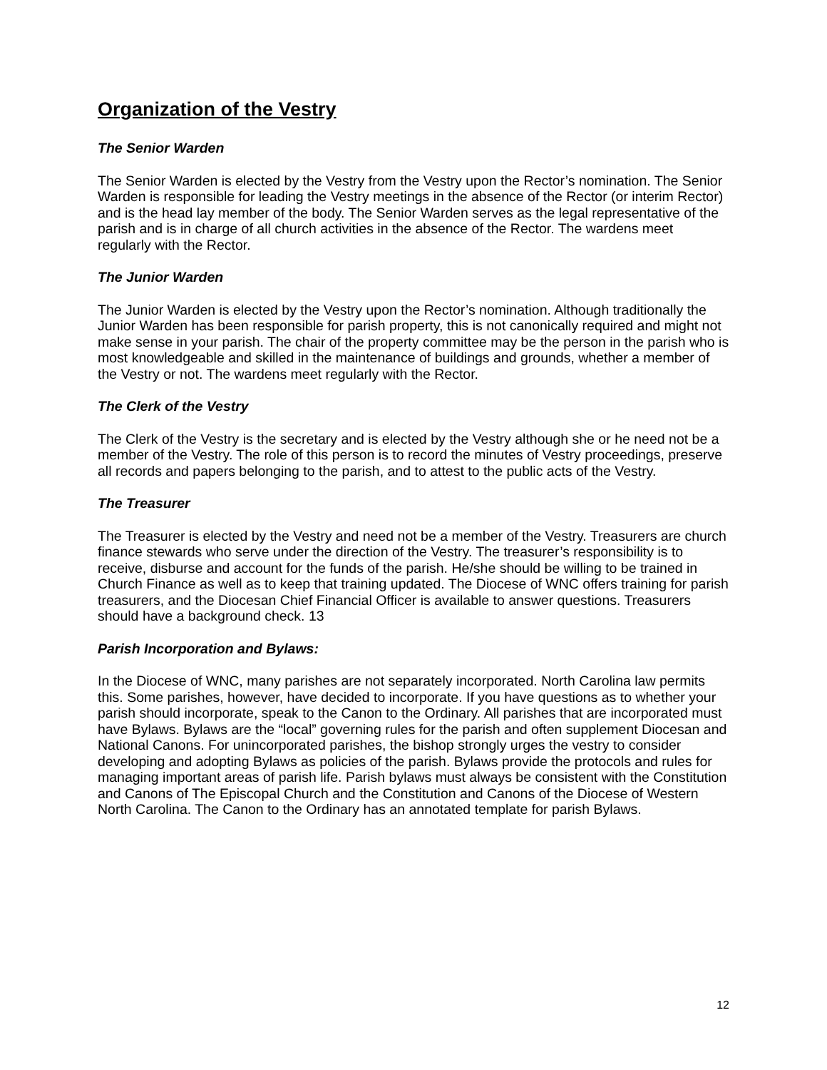Organization of the Vestry
The Senior Warden
The Senior Warden is elected by the Vestry from the Vestry upon the Rector’s nomination. The Senior Warden is responsible for leading the Vestry meetings in the absence of the Rector (or interim Rector) and is the head lay member of the body. The Senior Warden serves as the legal representative of the parish and is in charge of all church activities in the absence of the Rector. The wardens meet regularly with the Rector.
The Junior Warden
The Junior Warden is elected by the Vestry upon the Rector’s nomination. Although traditionally the Junior Warden has been responsible for parish property, this is not canonically required and might not make sense in your parish. The chair of the property committee may be the person in the parish who is most knowledgeable and skilled in the maintenance of buildings and grounds, whether a member of the Vestry or not. The wardens meet regularly with the Rector.
The Clerk of the Vestry
The Clerk of the Vestry is the secretary and is elected by the Vestry although she or he need not be a member of the Vestry. The role of this person is to record the minutes of Vestry proceedings, preserve all records and papers belonging to the parish, and to attest to the public acts of the Vestry.
The Treasurer
The Treasurer is elected by the Vestry and need not be a member of the Vestry. Treasurers are church finance stewards who serve under the direction of the Vestry. The treasurer’s responsibility is to receive, disburse and account for the funds of the parish. He/she should be willing to be trained in Church Finance as well as to keep that training updated. The Diocese of WNC offers training for parish treasurers, and the Diocesan Chief Financial Officer is available to answer questions. Treasurers should have a background check. 13
Parish Incorporation and Bylaws:
In the Diocese of WNC, many parishes are not separately incorporated. North Carolina law permits this. Some parishes, however, have decided to incorporate. If you have questions as to whether your parish should incorporate, speak to the Canon to the Ordinary. All parishes that are incorporated must have Bylaws. Bylaws are the “local” governing rules for the parish and often supplement Diocesan and National Canons. For unincorporated parishes, the bishop strongly urges the vestry to consider developing and adopting Bylaws as policies of the parish. Bylaws provide the protocols and rules for managing important areas of parish life. Parish bylaws must always be consistent with the Constitution and Canons of The Episcopal Church and the Constitution and Canons of the Diocese of Western North Carolina. The Canon to the Ordinary has an annotated template for parish Bylaws.
12